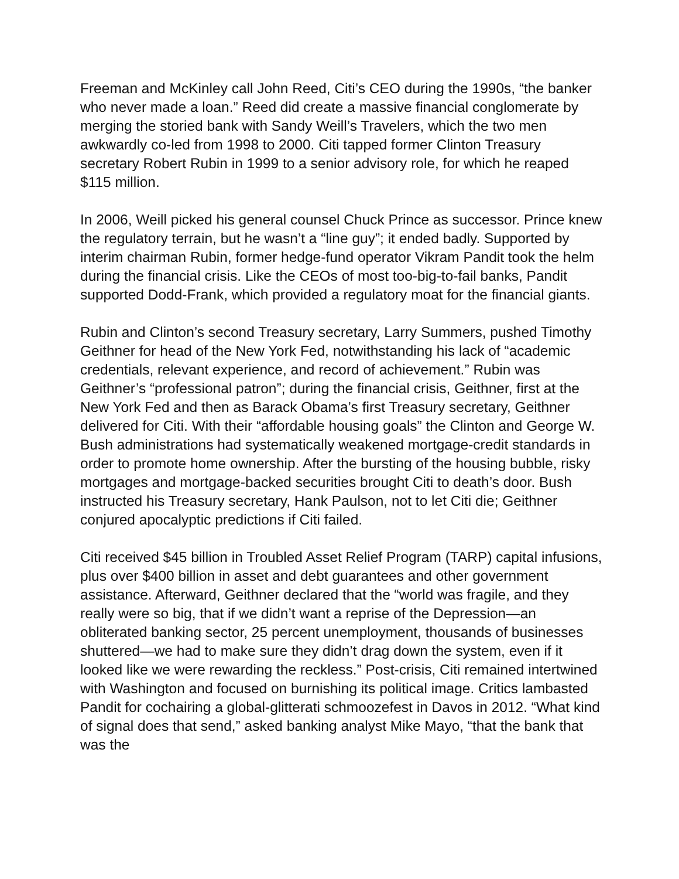Freeman and McKinley call John Reed, Citi’s CEO during the 1990s, “the banker who never made a loan.” Reed did create a massive financial conglomerate by merging the storied bank with Sandy Weill’s Travelers, which the two men awkwardly co-led from 1998 to 2000. Citi tapped former Clinton Treasury secretary Robert Rubin in 1999 to a senior advisory role, for which he reaped $115 million.
In 2006, Weill picked his general counsel Chuck Prince as successor. Prince knew the regulatory terrain, but he wasn’t a “line guy”; it ended badly. Supported by interim chairman Rubin, former hedge-fund operator Vikram Pandit took the helm during the financial crisis. Like the CEOs of most too-big-to-fail banks, Pandit supported Dodd-Frank, which provided a regulatory moat for the financial giants.
Rubin and Clinton’s second Treasury secretary, Larry Summers, pushed Timothy Geithner for head of the New York Fed, notwithstanding his lack of “academic credentials, relevant experience, and record of achievement.” Rubin was Geithner’s “professional patron”; during the financial crisis, Geithner, first at the New York Fed and then as Barack Obama’s first Treasury secretary, Geithner delivered for Citi. With their “affordable housing goals” the Clinton and George W. Bush administrations had systematically weakened mortgage-credit standards in order to promote home ownership. After the bursting of the housing bubble, risky mortgages and mortgage-backed securities brought Citi to death’s door. Bush instructed his Treasury secretary, Hank Paulson, not to let Citi die; Geithner conjured apocalyptic predictions if Citi failed.
Citi received $45 billion in Troubled Asset Relief Program (TARP) capital infusions, plus over $400 billion in asset and debt guarantees and other government assistance. Afterward, Geithner declared that the “world was fragile, and they really were so big, that if we didn’t want a reprise of the Depression—an obliterated banking sector, 25 percent unemployment, thousands of businesses shuttered—we had to make sure they didn’t drag down the system, even if it looked like we were rewarding the reckless.” Post-crisis, Citi remained intertwined with Washington and focused on burnishing its political image. Critics lambasted Pandit for cochairing a global-glitterati schmoozefest in Davos in 2012. “What kind of signal does that send,” asked banking analyst Mike Mayo, “that the bank that was the